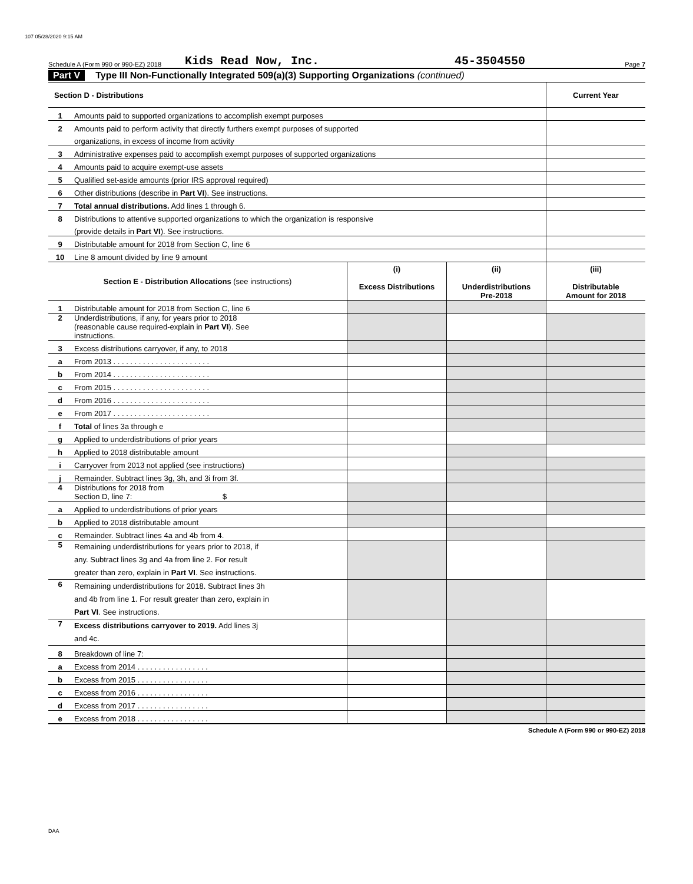107 05/28/2020 9:15 AM
Schedule A (Form 990 or 990-EZ) 2018 Kids Read Now, Inc. 45-3504550 Page 7
Part V Type III Non-Functionally Integrated 509(a)(3) Supporting Organizations (continued)
| Section D - Distributions | | Current Year |
| 1 | Amounts paid to supported organizations to accomplish exempt purposes | |
| 2 | Amounts paid to perform activity that directly furthers exempt purposes of supported | |
| | organizations, in excess of income from activity | |
| 3 | Administrative expenses paid to accomplish exempt purposes of supported organizations | |
| 4 | Amounts paid to acquire exempt-use assets | |
| 5 | Qualified set-aside amounts (prior IRS approval required) | |
| 6 | Other distributions (describe in Part VI ). See instructions. | |
| 7 | Total annual distributions. Add lines 1 through 6. | |
| 8 | Distributions to attentive supported organizations to which the organization is responsive | |
| | (provide details in Part VI ). See instructions. | |
| 9 | Distributable amount for 2018 from Section C, line 6 | |
| 10 | Line 8 amount divided by line 9 amount | |
| Section E - Distribution Allocations (see instructions) | | (i) Excess Distributions | (ii) Underdistributions Pre-2018 | (iii) Distributable Amount for 2018 |
| 1 | Distributable amount for 2018 from Section C, line 6 | | | |
| 2 | Underdistributions, if any, for years prior to 2018 (reasonable cause required-explain in Part VI ). See instructions. | | | |
| 3 | Excess distributions carryover, if any, to 2018 | | | |
| a | From 2013 . . . . . . . . . . . . . . . . . . . . . . . | | | |
| b | From 2014 . . . . . . . . . . . . . . . . . . . . . . . | | | |
| c | From 2015 . . . . . . . . . . . . . . . . . . . . . . . | | | |
| d | From 2016 . . . . . . . . . . . . . . . . . . . . . . . | | | |
| e | From 2017 . . . . . . . . . . . . . . . . . . . . . . . | | | |
| f | Total of lines 3a through e | | | |
| g | Applied to underdistributions of prior years | | | |
| h | Applied to 2018 distributable amount | | | |
| i | Carryover from 2013 not applied (see instructions) | | | |
| j | Remainder. Subtract lines 3g, 3h, and 3i from 3f. | | | |
| 4 | Distributions for 2018 from Section D, line 7: $ | | | |
| a | Applied to underdistributions of prior years | | | |
| b | Applied to 2018 distributable amount | | | |
| c | Remainder. Subtract lines 4a and 4b from 4. | | | |
| 5 | Remaining underdistributions for years prior to 2018, if any. Subtract lines 3g and 4a from line 2. For result greater than zero, explain in Part VI . See instructions. | | | |
| 6 | Remaining underdistributions for 2018. Subtract lines 3h and 4b from line 1. For result greater than zero, explain in Part VI . See instructions. | | | |
| 7 | Excess distributions carryover to 2019. Add lines 3j and 4c. | | | |
| 8 | Breakdown of line 7: | | | |
| a | Excess from 2014 . . . . . . . . . . . . . . . . . | | | |
| b | Excess from 2015 . . . . . . . . . . . . . . . . . | | | |
| c | Excess from 2016 . . . . . . . . . . . . . . . . . | | | |
| d | Excess from 2017 . . . . . . . . . . . . . . . . . | | | |
| e | Excess from 2018 . . . . . . . . . . . . . . . . . | | | |
Schedule A (Form 990 or 990-EZ) 2018
DAA